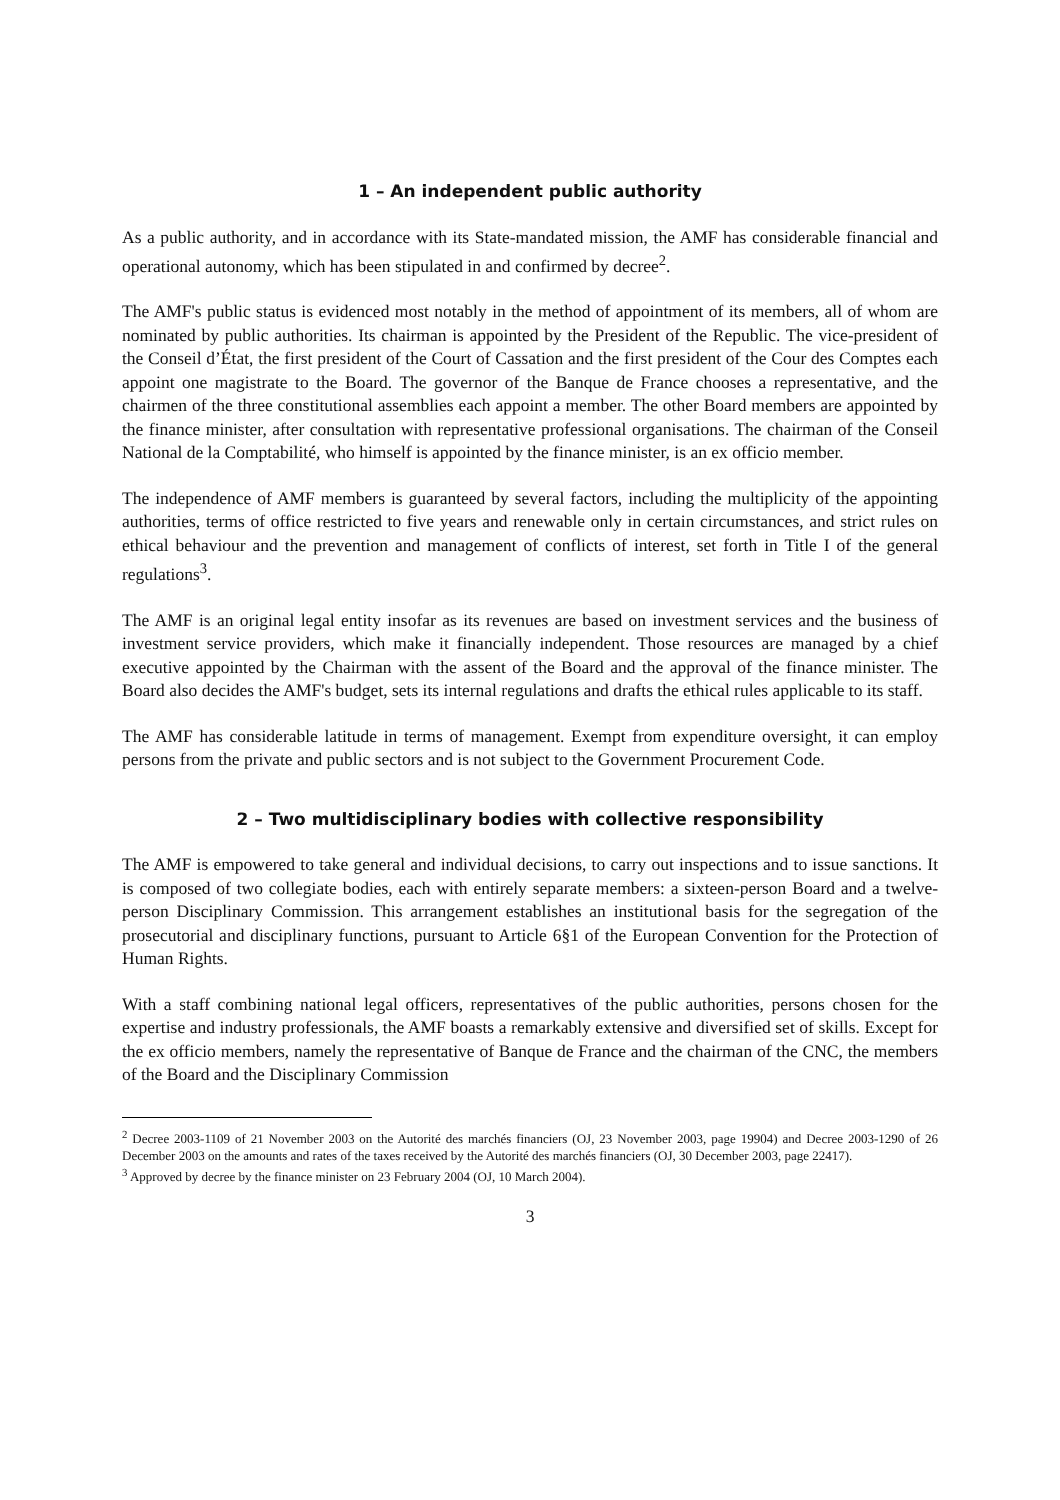1 – An independent public authority
As a public authority, and in accordance with its State-mandated mission, the AMF has considerable financial and operational autonomy, which has been stipulated in and confirmed by decree<sup>2</sup>.
The AMF's public status is evidenced most notably in the method of appointment of its members, all of whom are nominated by public authorities. Its chairman is appointed by the President of the Republic. The vice-president of the Conseil d’État, the first president of the Court of Cassation and the first president of the Cour des Comptes each appoint one magistrate to the Board. The governor of the Banque de France chooses a representative, and the chairmen of the three constitutional assemblies each appoint a member. The other Board members are appointed by the finance minister, after consultation with representative professional organisations. The chairman of the Conseil National de la Comptabilité, who himself is appointed by the finance minister, is an ex officio member.
The independence of AMF members is guaranteed by several factors, including the multiplicity of the appointing authorities, terms of office restricted to five years and renewable only in certain circumstances, and strict rules on ethical behaviour and the prevention and management of conflicts of interest, set forth in Title I of the general regulations<sup>3</sup>.
The AMF is an original legal entity insofar as its revenues are based on investment services and the business of investment service providers, which make it financially independent. Those resources are managed by a chief executive appointed by the Chairman with the assent of the Board and the approval of the finance minister. The Board also decides the AMF's budget, sets its internal regulations and drafts the ethical rules applicable to its staff.
The AMF has considerable latitude in terms of management. Exempt from expenditure oversight, it can employ persons from the private and public sectors and is not subject to the Government Procurement Code.
2 – Two multidisciplinary bodies with collective responsibility
The AMF is empowered to take general and individual decisions, to carry out inspections and to issue sanctions. It is composed of two collegiate bodies, each with entirely separate members: a sixteen-person Board and a twelve-person Disciplinary Commission. This arrangement establishes an institutional basis for the segregation of the prosecutorial and disciplinary functions, pursuant to Article 6§1 of the European Convention for the Protection of Human Rights.
With a staff combining national legal officers, representatives of the public authorities, persons chosen for the expertise and industry professionals, the AMF boasts a remarkably extensive and diversified set of skills. Except for the ex officio members, namely the representative of Banque de France and the chairman of the CNC, the members of the Board and the Disciplinary Commission
<sup>2</sup> Decree 2003-1109 of 21 November 2003 on the Autorité des marchés financiers (OJ, 23 November 2003, page 19904) and Decree 2003-1290 of 26 December 2003 on the amounts and rates of the taxes received by the Autorité des marchés financiers (OJ, 30 December 2003, page 22417).
<sup>3</sup> Approved by decree by the finance minister on 23 February 2004 (OJ, 10 March 2004).
3